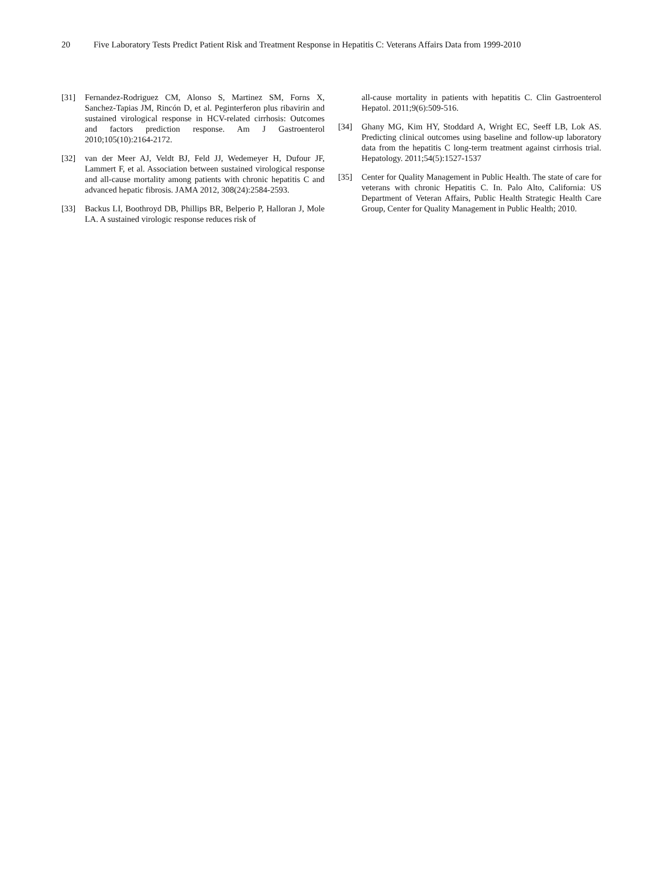20 Five Laboratory Tests Predict Patient Risk and Treatment Response in Hepatitis C: Veterans Affairs Data from 1999-2010
[31] Fernandez-Rodriguez CM, Alonso S, Martinez SM, Forns X, Sanchez-Tapias JM, Rincón D, et al. Peginterferon plus ribavirin and sustained virological response in HCV-related cirrhosis: Outcomes and factors prediction response. Am J Gastroenterol 2010;105(10):2164-2172.
[32] van der Meer AJ, Veldt BJ, Feld JJ, Wedemeyer H, Dufour JF, Lammert F, et al. Association between sustained virological response and all-cause mortality among patients with chronic hepatitis C and advanced hepatic fibrosis. JAMA 2012, 308(24):2584-2593.
[33] Backus LI, Boothroyd DB, Phillips BR, Belperio P, Halloran J, Mole LA. A sustained virologic response reduces risk of
all-cause mortality in patients with hepatitis C. Clin Gastroenterol Hepatol. 2011;9(6):509-516.
[34] Ghany MG, Kim HY, Stoddard A, Wright EC, Seeff LB, Lok AS. Predicting clinical outcomes using baseline and follow-up laboratory data from the hepatitis C long-term treatment against cirrhosis trial. Hepatology. 2011;54(5):1527-1537
[35] Center for Quality Management in Public Health. The state of care for veterans with chronic Hepatitis C. In. Palo Alto, California: US Department of Veteran Affairs, Public Health Strategic Health Care Group, Center for Quality Management in Public Health; 2010.